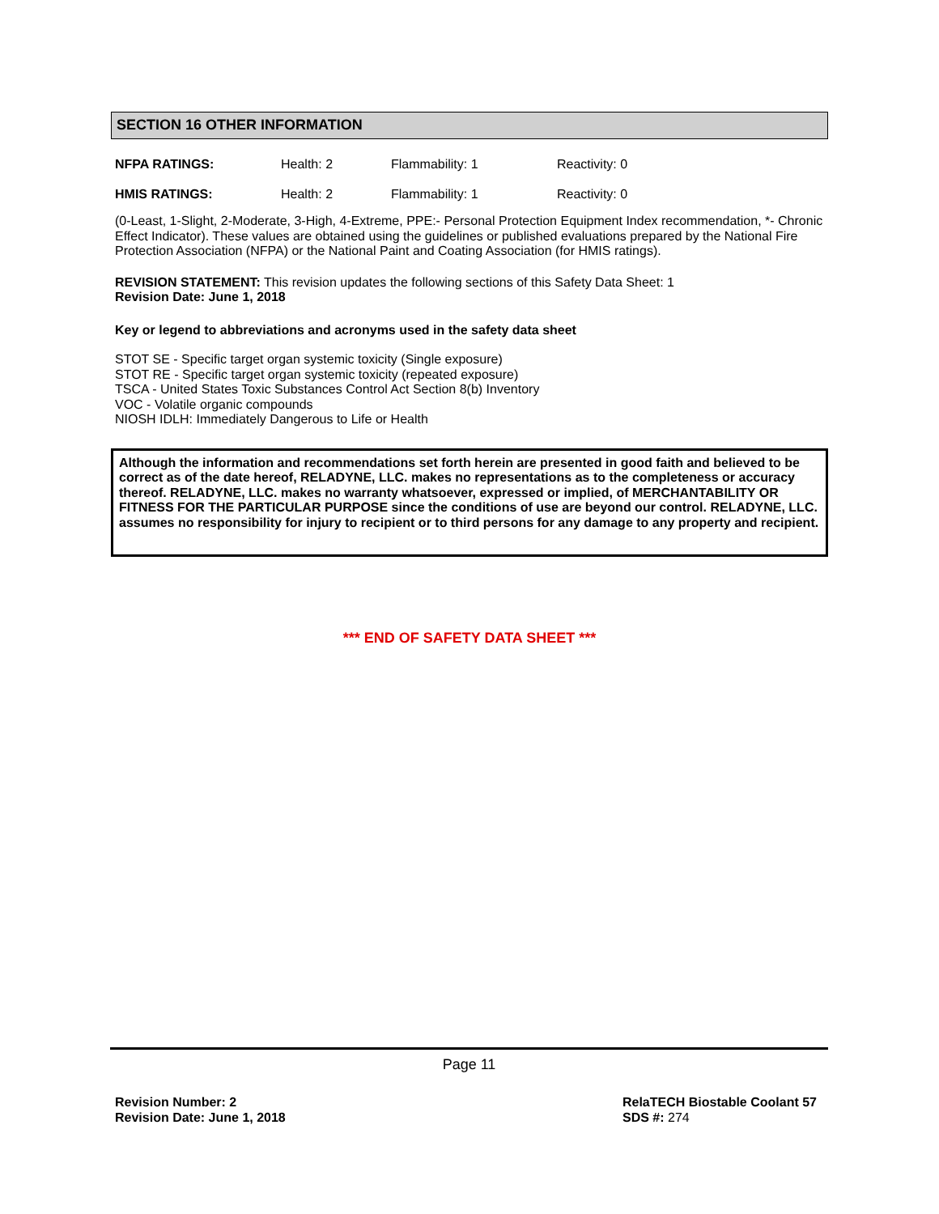SECTION 16 OTHER INFORMATION
| NFPA RATINGS: | Health: 2 | Flammability: 1 | Reactivity: 0 |
| HMIS RATINGS: | Health: 2 | Flammability: 1 | Reactivity: 0 |
(0-Least, 1-Slight, 2-Moderate, 3-High, 4-Extreme, PPE:- Personal Protection Equipment Index recommendation, *- Chronic Effect Indicator). These values are obtained using the guidelines or published evaluations prepared by the National Fire Protection Association (NFPA) or the National Paint and Coating Association (for HMIS ratings).
REVISION STATEMENT: This revision updates the following sections of this Safety Data Sheet: 1
Revision Date: June 1, 2018
Key or legend to abbreviations and acronyms used in the safety data sheet
STOT SE - Specific target organ systemic toxicity (Single exposure)
STOT RE - Specific target organ systemic toxicity (repeated exposure)
TSCA - United States Toxic Substances Control Act Section 8(b) Inventory
VOC - Volatile organic compounds
NIOSH IDLH: Immediately Dangerous to Life or Health
Although the information and recommendations set forth herein are presented in good faith and believed to be correct as of the date hereof, RELADYNE, LLC. makes no representations as to the completeness or accuracy thereof. RELADYNE, LLC. makes no warranty whatsoever, expressed or implied, of MERCHANTABILITY OR FITNESS FOR THE PARTICULAR PURPOSE since the conditions of use are beyond our control. RELADYNE, LLC. assumes no responsibility for injury to recipient or to third persons for any damage to any property and recipient.
*** END OF SAFETY DATA SHEET ***
Page 11
Revision Number: 2
Revision Date: June 1, 2018
RelaTECH Biostable Coolant 57
SDS #: 274